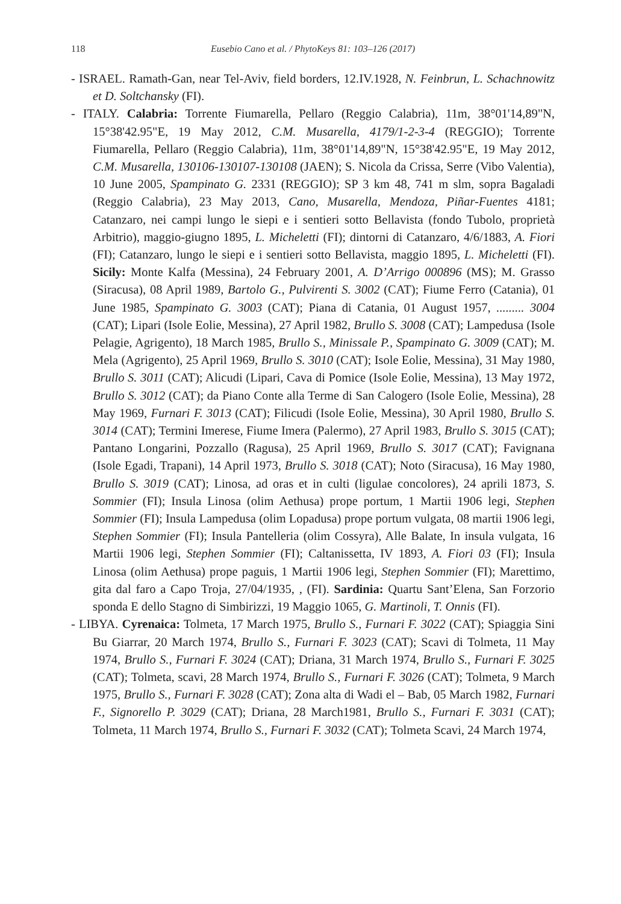118 Eusebio Cano et al. / PhytoKeys 81: 103–126 (2017)
- ISRAEL. Ramath-Gan, near Tel-Aviv, field borders, 12.IV.1928, N. Feinbrun, L. Schachnowitz et D. Soltchansky (FI).
- ITALY. Calabria: Torrente Fiumarella, Pellaro (Reggio Calabria), 11m, 38°01'14,89"N, 15°38'42.95"E, 19 May 2012, C.M. Musarella, 4179/1-2-3-4 (REGGIO); Torrente Fiumarella, Pellaro (Reggio Calabria), 11m, 38°01'14,89"N, 15°38'42.95"E, 19 May 2012, C.M. Musarella, 130106-130107-130108 (JAEN); S. Nicola da Crissa, Serre (Vibo Valentia), 10 June 2005, Spampinato G. 2331 (REGGIO); SP 3 km 48, 741 m slm, sopra Bagaladi (Reggio Calabria), 23 May 2013, Cano, Musarella, Mendoza, Piñar-Fuentes 4181; Catanzaro, nei campi lungo le siepi e i sentieri sotto Bellavista (fondo Tubolo, proprietà Arbitrio), maggio-giugno 1895, L. Micheletti (FI); dintorni di Catanzaro, 4/6/1883, A. Fiori (FI); Catanzaro, lungo le siepi e i sentieri sotto Bellavista, maggio 1895, L. Micheletti (FI). Sicily: Monte Kalfa (Messina), 24 February 2001, A. D’Arrigo 000896 (MS); M. Grasso (Siracusa), 08 April 1989, Bartolo G., Pulvirenti S. 3002 (CAT); Fiume Ferro (Catania), 01 June 1985, Spampinato G. 3003 (CAT); Piana di Catania, 01 August 1957, ......... 3004 (CAT); Lipari (Isole Eolie, Messina), 27 April 1982, Brullo S. 3008 (CAT); Lampedusa (Isole Pelagie, Agrigento), 18 March 1985, Brullo S., Minissale P., Spampinato G. 3009 (CAT); M. Mela (Agrigento), 25 April 1969, Brullo S. 3010 (CAT); Isole Eolie, Messina), 31 May 1980, Brullo S. 3011 (CAT); Alicudi (Lipari, Cava di Pomice (Isole Eolie, Messina), 13 May 1972, Brullo S. 3012 (CAT); da Piano Conte alla Terme di San Calogero (Isole Eolie, Messina), 28 May 1969, Furnari F. 3013 (CAT); Filicudi (Isole Eolie, Messina), 30 April 1980, Brullo S. 3014 (CAT); Termini Imerese, Fiume Imera (Palermo), 27 April 1983, Brullo S. 3015 (CAT); Pantano Longarini, Pozzallo (Ragusa), 25 April 1969, Brullo S. 3017 (CAT); Favignana (Isole Egadi, Trapani), 14 April 1973, Brullo S. 3018 (CAT); Noto (Siracusa), 16 May 1980, Brullo S. 3019 (CAT); Linosa, ad oras et in culti (ligulae concolores), 24 aprili 1873, S. Sommier (FI); Insula Linosa (olim Aethusa) prope portum, 1 Martii 1906 legi, Stephen Sommier (FI); Insula Lampedusa (olim Lopadusa) prope portum vulgata, 08 martii 1906 legi, Stephen Sommier (FI); Insula Pantelleria (olim Cossyra), Alle Balate, In insula vulgata, 16 Martii 1906 legi, Stephen Sommier (FI); Caltanissetta, IV 1893, A. Fiori 03 (FI); Insula Linosa (olim Aethusa) prope paguis, 1 Martii 1906 legi, Stephen Sommier (FI); Marettimo, gita dal faro a Capo Troja, 27/04/1935, , (FI). Sardinia: Quartu Sant’Elena, San Forzorio sponda E dello Stagno di Simbirizzi, 19 Maggio 1065, G. Martinoli, T. Onnis (FI).
- LIBYA. Cyrenaica: Tolmeta, 17 March 1975, Brullo S., Furnari F. 3022 (CAT); Spiaggia Sini Bu Giarrar, 20 March 1974, Brullo S., Furnari F. 3023 (CAT); Scavi di Tolmeta, 11 May 1974, Brullo S., Furnari F. 3024 (CAT); Driana, 31 March 1974, Brullo S., Furnari F. 3025 (CAT); Tolmeta, scavi, 28 March 1974, Brullo S., Furnari F. 3026 (CAT); Tolmeta, 9 March 1975, Brullo S., Furnari F. 3028 (CAT); Zona alta di Wadi el – Bab, 05 March 1982, Furnari F., Signorello P. 3029 (CAT); Driana, 28 March1981, Brullo S., Furnari F. 3031 (CAT); Tolmeta, 11 March 1974, Brullo S., Furnari F. 3032 (CAT); Tolmeta Scavi, 24 March 1974,